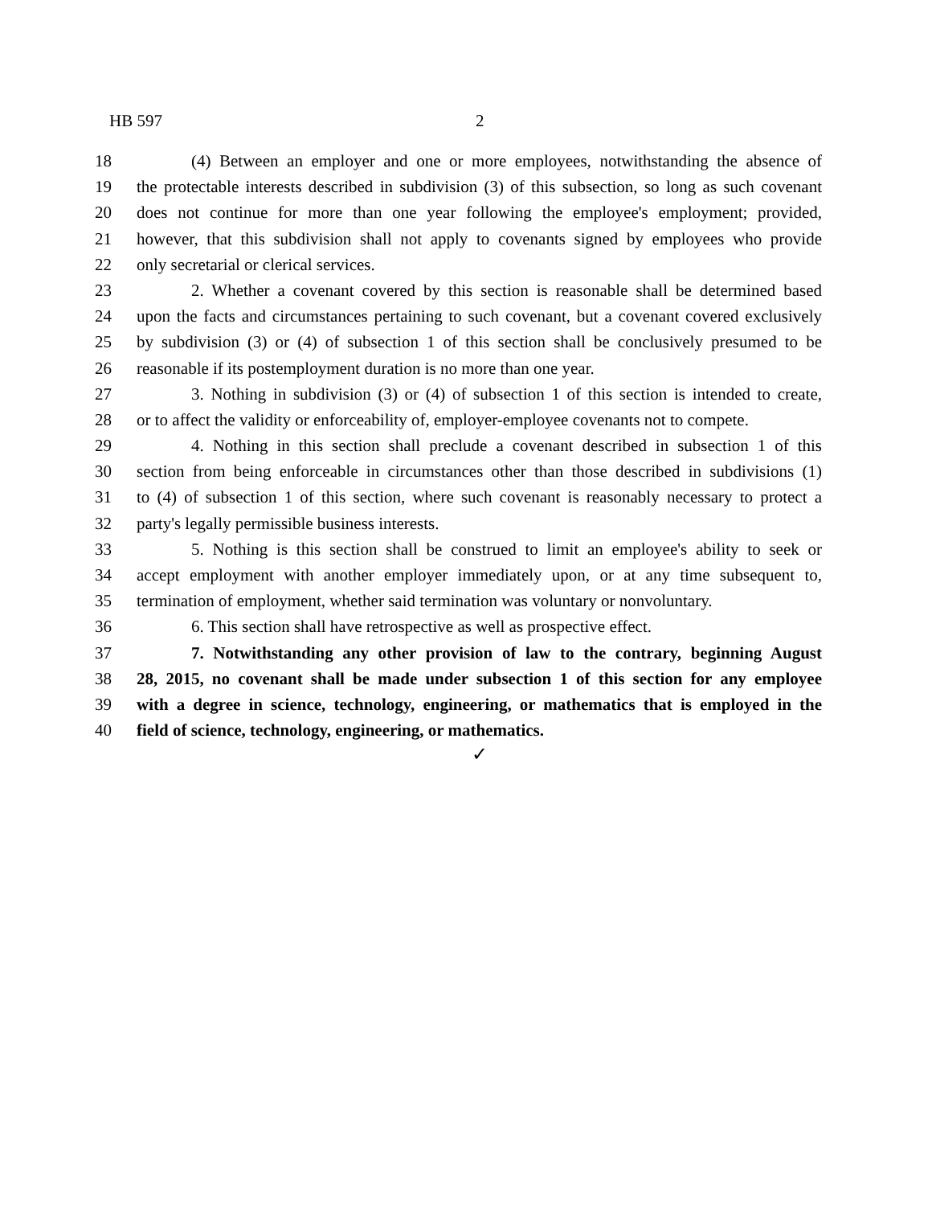HB 597 2
18 (4) Between an employer and one or more employees, notwithstanding the absence of
19 the protectable interests described in subdivision (3) of this subsection, so long as such covenant
20 does not continue for more than one year following the employee's employment; provided,
21 however, that this subdivision shall not apply to covenants signed by employees who provide
22 only secretarial or clerical services.
23 2. Whether a covenant covered by this section is reasonable shall be determined based
24 upon the facts and circumstances pertaining to such covenant, but a covenant covered exclusively
25 by subdivision (3) or (4) of subsection 1 of this section shall be conclusively presumed to be
26 reasonable if its postemployment duration is no more than one year.
27 3. Nothing in subdivision (3) or (4) of subsection 1 of this section is intended to create,
28 or to affect the validity or enforceability of, employer-employee covenants not to compete.
29 4. Nothing in this section shall preclude a covenant described in subsection 1 of this
30 section from being enforceable in circumstances other than those described in subdivisions (1)
31 to (4) of subsection 1 of this section, where such covenant is reasonably necessary to protect a
32 party's legally permissible business interests.
33 5. Nothing is this section shall be construed to limit an employee's ability to seek or
34 accept employment with another employer immediately upon, or at any time subsequent to,
35 termination of employment, whether said termination was voluntary or nonvoluntary.
36 6. This section shall have retrospective as well as prospective effect.
37 7. Notwithstanding any other provision of law to the contrary, beginning August
38 28, 2015, no covenant shall be made under subsection 1 of this section for any employee
39 with a degree in science, technology, engineering, or mathematics that is employed in the
40 field of science, technology, engineering, or mathematics.
✓